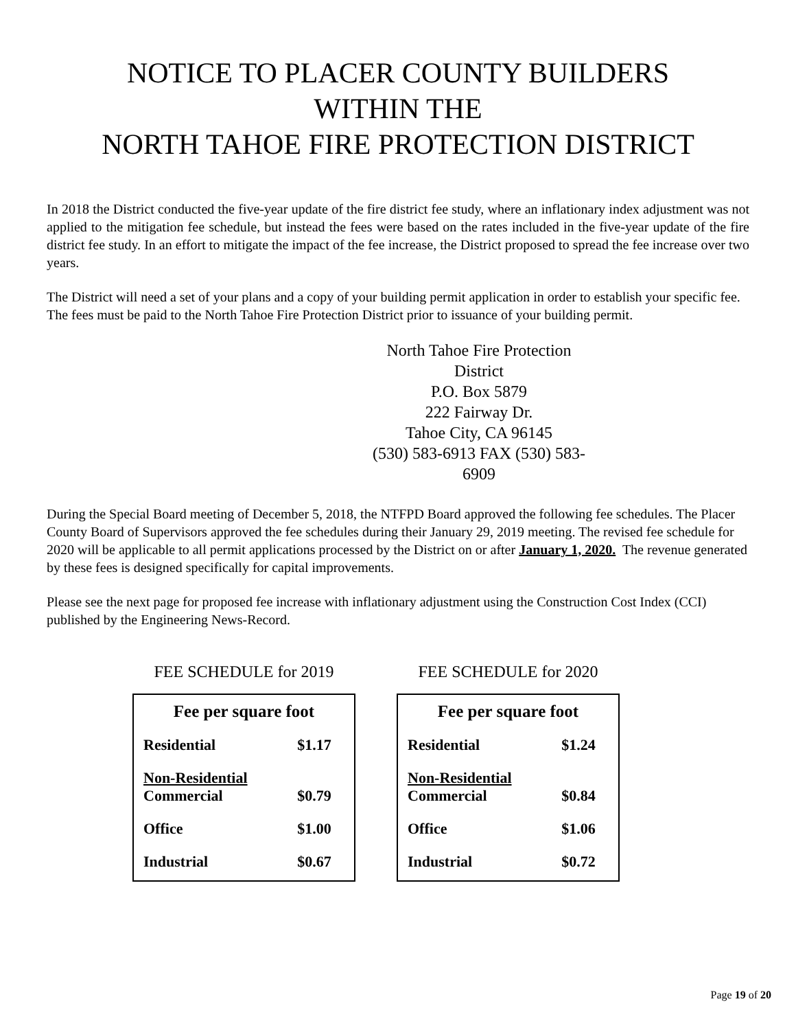NOTICE TO PLACER COUNTY BUILDERS
WITHIN THE
NORTH TAHOE FIRE PROTECTION DISTRICT
In 2018 the District conducted the five-year update of the fire district fee study, where an inflationary index adjustment was not applied to the mitigation fee schedule, but instead the fees were based on the rates included in the five-year update of the fire district fee study. In an effort to mitigate the impact of the fee increase, the District proposed to spread the fee increase over two years.
The District will need a set of your plans and a copy of your building permit application in order to establish your specific fee. The fees must be paid to the North Tahoe Fire Protection District prior to issuance of your building permit.
North Tahoe Fire Protection District
P.O. Box 5879
222 Fairway Dr.
Tahoe City, CA 96145
(530) 583-6913 FAX (530) 583-6909
During the Special Board meeting of December 5, 2018, the NTFPD Board approved the following fee schedules. The Placer County Board of Supervisors approved the fee schedules during their January 29, 2019 meeting. The revised fee schedule for 2020 will be applicable to all permit applications processed by the District on or after January 1, 2020. The revenue generated by these fees is designed specifically for capital improvements.
Please see the next page for proposed fee increase with inflationary adjustment using the Construction Cost Index (CCI) published by the Engineering News-Record.
FEE SCHEDULE for 2019
| Fee per square foot | |
| --- | --- |
| Residential | $1.17 |
| Non-Residential Commercial | $0.79 |
| Office | $1.00 |
| Industrial | $0.67 |
FEE SCHEDULE for 2020
| Fee per square foot | |
| --- | --- |
| Residential | $1.24 |
| Non-Residential Commercial | $0.84 |
| Office | $1.06 |
| Industrial | $0.72 |
Page 19 of 20